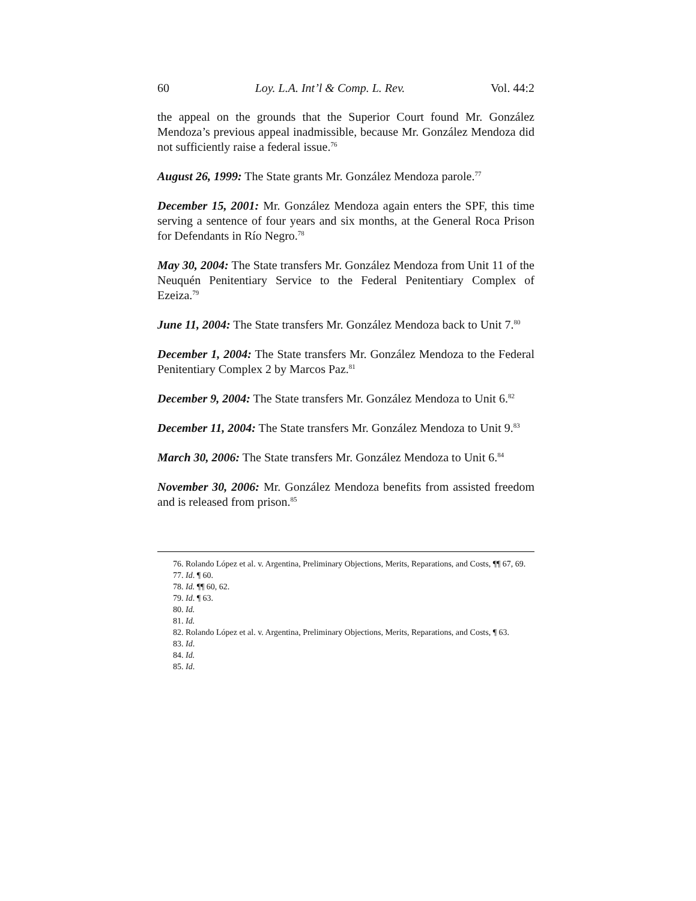60 Loy. L.A. Int’l & Comp. L. Rev. Vol. 44:2
the appeal on the grounds that the Superior Court found Mr. González Mendoza’s previous appeal inadmissible, because Mr. González Mendoza did not sufficiently raise a federal issue.<sup>76</sup>
August 26, 1999: The State grants Mr. González Mendoza parole.<sup>77</sup>
December 15, 2001: Mr. González Mendoza again enters the SPF, this time serving a sentence of four years and six months, at the General Roca Prison for Defendants in Río Negro.<sup>78</sup>
May 30, 2004: The State transfers Mr. González Mendoza from Unit 11 of the Neuquén Penitentiary Service to the Federal Penitentiary Complex of Ezeiza.<sup>79</sup>
June 11, 2004: The State transfers Mr. González Mendoza back to Unit 7.<sup>80</sup>
December 1, 2004: The State transfers Mr. González Mendoza to the Federal Penitentiary Complex 2 by Marcos Paz.<sup>81</sup>
December 9, 2004: The State transfers Mr. González Mendoza to Unit 6.<sup>82</sup>
December 11, 2004: The State transfers Mr. González Mendoza to Unit 9.<sup>83</sup>
March 30, 2006: The State transfers Mr. González Mendoza to Unit 6.<sup>84</sup>
November 30, 2006: Mr. González Mendoza benefits from assisted freedom and is released from prison.<sup>85</sup>
76. Rolando López et al. v. Argentina, Preliminary Objections, Merits, Reparations, and Costs, ¶¶ 67, 69.
77. Id. ¶ 60.
78. Id. ¶¶ 60, 62.
79. Id. ¶ 63.
80. Id.
81. Id.
82. Rolando López et al. v. Argentina, Preliminary Objections, Merits, Reparations, and Costs, ¶ 63.
83. Id.
84. Id.
85. Id.